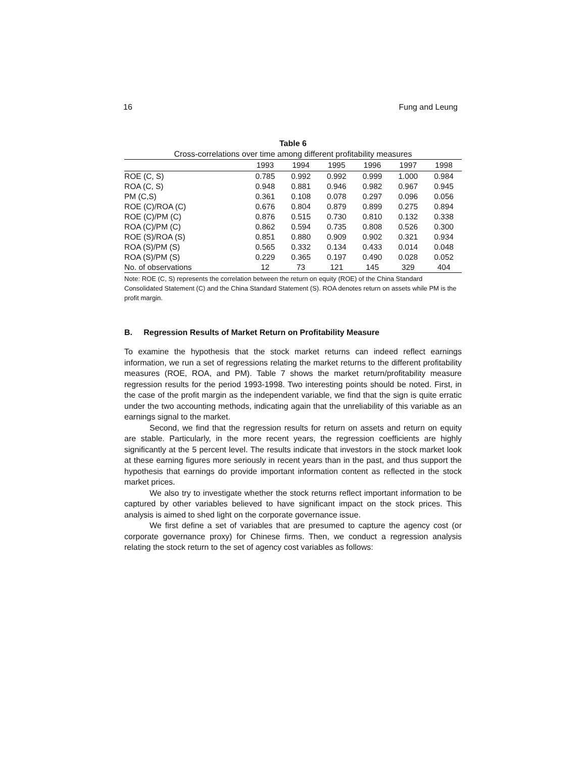16 Fung and Leung
Table 6
Cross-correlations over time among different profitability measures
| | 1993 | 1994 | 1995 | 1996 | 1997 | 1998 |
| --- | --- | --- | --- | --- | --- | --- |
| ROE (C, S) | 0.785 | 0.992 | 0.992 | 0.999 | 1.000 | 0.984 |
| ROA (C, S) | 0.948 | 0.881 | 0.946 | 0.982 | 0.967 | 0.945 |
| PM (C,S) | 0.361 | 0.108 | 0.078 | 0.297 | 0.096 | 0.056 |
| ROE (C)/ROA (C) | 0.676 | 0.804 | 0.879 | 0.899 | 0.275 | 0.894 |
| ROE (C)/PM (C) | 0.876 | 0.515 | 0.730 | 0.810 | 0.132 | 0.338 |
| ROA (C)/PM (C) | 0.862 | 0.594 | 0.735 | 0.808 | 0.526 | 0.300 |
| ROE (S)/ROA (S) | 0.851 | 0.880 | 0.909 | 0.902 | 0.321 | 0.934 |
| ROA (S)/PM (S) | 0.565 | 0.332 | 0.134 | 0.433 | 0.014 | 0.048 |
| ROA (S)/PM (S) | 0.229 | 0.365 | 0.197 | 0.490 | 0.028 | 0.052 |
| No. of observations | 12 | 73 | 121 | 145 | 329 | 404 |
Note: ROE (C, S) represents the correlation between the return on equity (ROE) of the China Standard Consolidated Statement (C) and the China Standard Statement (S). ROA denotes return on assets while PM is the profit margin.
B. Regression Results of Market Return on Profitability Measure
To examine the hypothesis that the stock market returns can indeed reflect earnings information, we run a set of regressions relating the market returns to the different profitability measures (ROE, ROA, and PM). Table 7 shows the market return/profitability measure regression results for the period 1993-1998. Two interesting points should be noted. First, in the case of the profit margin as the independent variable, we find that the sign is quite erratic under the two accounting methods, indicating again that the unreliability of this variable as an earnings signal to the market.
Second, we find that the regression results for return on assets and return on equity are stable. Particularly, in the more recent years, the regression coefficients are highly significantly at the 5 percent level. The results indicate that investors in the stock market look at these earning figures more seriously in recent years than in the past, and thus support the hypothesis that earnings do provide important information content as reflected in the stock market prices.
We also try to investigate whether the stock returns reflect important information to be captured by other variables believed to have significant impact on the stock prices. This analysis is aimed to shed light on the corporate governance issue.
We first define a set of variables that are presumed to capture the agency cost (or corporate governance proxy) for Chinese firms. Then, we conduct a regression analysis relating the stock return to the set of agency cost variables as follows: